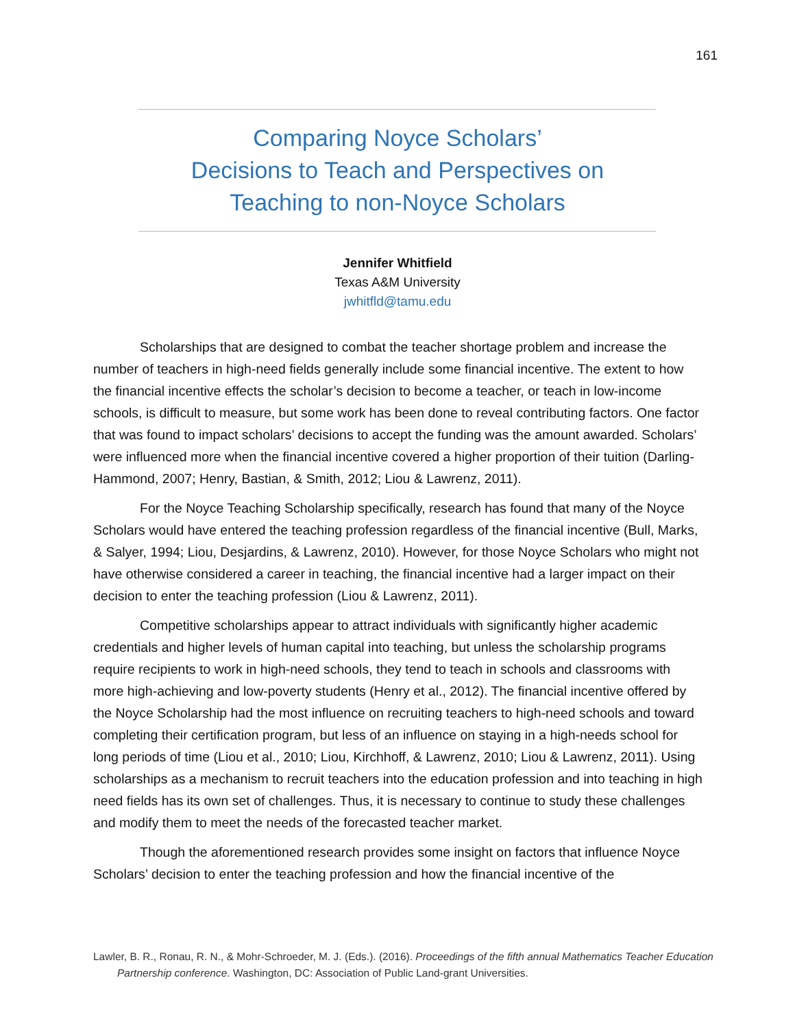161
Comparing Noyce Scholars’
Decisions to Teach and Perspectives on
Teaching to non-Noyce Scholars
Jennifer Whitfield
Texas A&M University
jwhitfld@tamu.edu
Scholarships that are designed to combat the teacher shortage problem and increase the number of teachers in high-need fields generally include some financial incentive. The extent to how the financial incentive effects the scholar’s decision to become a teacher, or teach in low-income schools, is difficult to measure, but some work has been done to reveal contributing factors. One factor that was found to impact scholars’ decisions to accept the funding was the amount awarded. Scholars’ were influenced more when the financial incentive covered a higher proportion of their tuition (Darling-Hammond, 2007; Henry, Bastian, & Smith, 2012; Liou & Lawrenz, 2011).
For the Noyce Teaching Scholarship specifically, research has found that many of the Noyce Scholars would have entered the teaching profession regardless of the financial incentive (Bull, Marks, & Salyer, 1994; Liou, Desjardins, & Lawrenz, 2010). However, for those Noyce Scholars who might not have otherwise considered a career in teaching, the financial incentive had a larger impact on their decision to enter the teaching profession (Liou & Lawrenz, 2011).
Competitive scholarships appear to attract individuals with significantly higher academic credentials and higher levels of human capital into teaching, but unless the scholarship programs require recipients to work in high-need schools, they tend to teach in schools and classrooms with more high-achieving and low-poverty students (Henry et al., 2012). The financial incentive offered by the Noyce Scholarship had the most influence on recruiting teachers to high-need schools and toward completing their certification program, but less of an influence on staying in a high-needs school for long periods of time (Liou et al., 2010; Liou, Kirchhoff, & Lawrenz, 2010; Liou & Lawrenz, 2011). Using scholarships as a mechanism to recruit teachers into the education profession and into teaching in high need fields has its own set of challenges. Thus, it is necessary to continue to study these challenges and modify them to meet the needs of the forecasted teacher market.
Though the aforementioned research provides some insight on factors that influence Noyce Scholars’ decision to enter the teaching profession and how the financial incentive of the
Lawler, B. R., Ronau, R. N., & Mohr-Schroeder, M. J. (Eds.). (2016). Proceedings of the fifth annual Mathematics Teacher Education Partnership conference. Washington, DC: Association of Public Land-grant Universities.